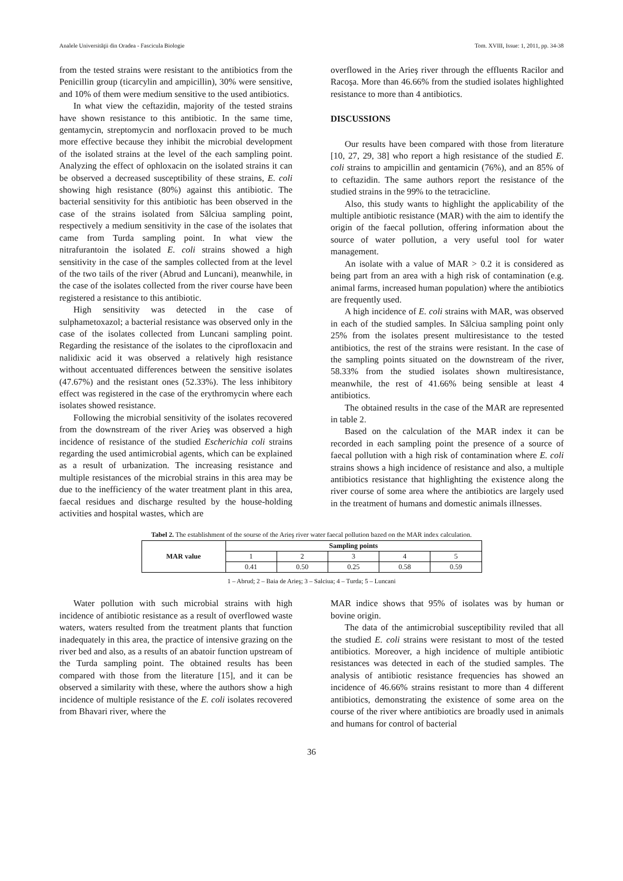Analele Universităţii din Oradea - Fascicula Biologie Tom. XVIII, Issue: 1, 2011, pp. 34-38
from the tested strains were resistant to the antibiotics from the Penicillin group (ticarcylin and ampicillin), 30% were sensitive, and 10% of them were medium sensitive to the used antibiotics.
In what view the ceftazidin, majority of the tested strains have shown resistance to this antibiotic. In the same time, gentamycin, streptomycin and norfloxacin proved to be much more effective because they inhibit the microbial development of the isolated strains at the level of the each sampling point. Analyzing the effect of ophloxacin on the isolated strains it can be observed a decreased susceptibility of these strains, E. coli showing high resistance (80%) against this antibiotic. The bacterial sensitivity for this antibiotic has been observed in the case of the strains isolated from Sălciua sampling point, respectively a medium sensitivity in the case of the isolates that came from Turda sampling point. In what view the nitrafurantoin the isolated E. coli strains showed a high sensitivity in the case of the samples collected from at the level of the two tails of the river (Abrud and Luncani), meanwhile, in the case of the isolates collected from the river course have been registered a resistance to this antibiotic.
High sensitivity was detected in the case of sulphametoxazol; a bacterial resistance was observed only in the case of the isolates collected from Luncani sampling point. Regarding the resistance of the isolates to the ciprofloxacin and nalidixic acid it was observed a relatively high resistance without accentuated differences between the sensitive isolates (47.67%) and the resistant ones (52.33%). The less inhibitory effect was registered in the case of the erythromycin where each isolates showed resistance.
Following the microbial sensitivity of the isolates recovered from the downstream of the river Arieş was observed a high incidence of resistance of the studied Escherichia coli strains regarding the used antimicrobial agents, which can be explained as a result of urbanization. The increasing resistance and multiple resistances of the microbial strains in this area may be due to the inefficiency of the water treatment plant in this area, faecal residues and discharge resulted by the house-holding activities and hospital wastes, which are
overflowed in the Arieş river through the effluents Racilor and Racoşa. More than 46.66% from the studied isolates highlighted resistance to more than 4 antibiotics.
DISCUSSIONS
Our results have been compared with those from literature [10, 27, 29, 38] who report a high resistance of the studied E. coli strains to ampicillin and gentamicin (76%), and an 85% of to ceftazidin. The same authors report the resistance of the studied strains in the 99% to the tetracicline.
Also, this study wants to highlight the applicability of the multiple antibiotic resistance (MAR) with the aim to identify the origin of the faecal pollution, offering information about the source of water pollution, a very useful tool for water management.
An isolate with a value of MAR > 0.2 it is considered as being part from an area with a high risk of contamination (e.g. animal farms, increased human population) where the antibiotics are frequently used.
A high incidence of E. coli strains with MAR, was observed in each of the studied samples. In Sălciua sampling point only 25% from the isolates present multiresistance to the tested antibiotics, the rest of the strains were resistant. In the case of the sampling points situated on the downstream of the river, 58.33% from the studied isolates shown multiresistance, meanwhile, the rest of 41.66% being sensible at least 4 antibiotics.
The obtained results in the case of the MAR are represented in table 2.
Based on the calculation of the MAR index it can be recorded in each sampling point the presence of a source of faecal pollution with a high risk of contamination where E. coli strains shows a high incidence of resistance and also, a multiple antibiotics resistance that highlighting the existence along the river course of some area where the antibiotics are largely used in the treatment of humans and domestic animals illnesses.
Tabel 2. The establishment of the sourse of the Arieş river water faecal pollution bazed on the MAR index calculation.
| MAR value | Sampling points | | | | |
| --- | --- | --- | --- | --- | --- |
| | 1 | 2 | 3 | 4 | 5 |
| | 0.41 | 0.50 | 0.25 | 0.58 | 0.59 |
1 – Abrud; 2 – Baia de Arieş; 3 – Salciua; 4 – Turda; 5 – Luncani
Water pollution with such microbial strains with high incidence of antibiotic resistance as a result of overflowed waste waters, waters resulted from the treatment plants that function inadequately in this area, the practice of intensive grazing on the river bed and also, as a results of an abatoir function upstream of the Turda sampling point. The obtained results has been compared with those from the literature [15], and it can be observed a similarity with these, where the authors show a high incidence of multiple resistance of the E. coli isolates recovered from Bhavari river, where the
MAR indice shows that 95% of isolates was by human or bovine origin.
The data of the antimicrobial susceptibility reviled that all the studied E. coli strains were resistant to most of the tested antibiotics. Moreover, a high incidence of multiple antibiotic resistances was detected in each of the studied samples. The analysis of antibiotic resistance frequencies has showed an incidence of 46.66% strains resistant to more than 4 different antibiotics, demonstrating the existence of some area on the course of the river where antibiotics are broadly used in animals and humans for control of bacterial
36